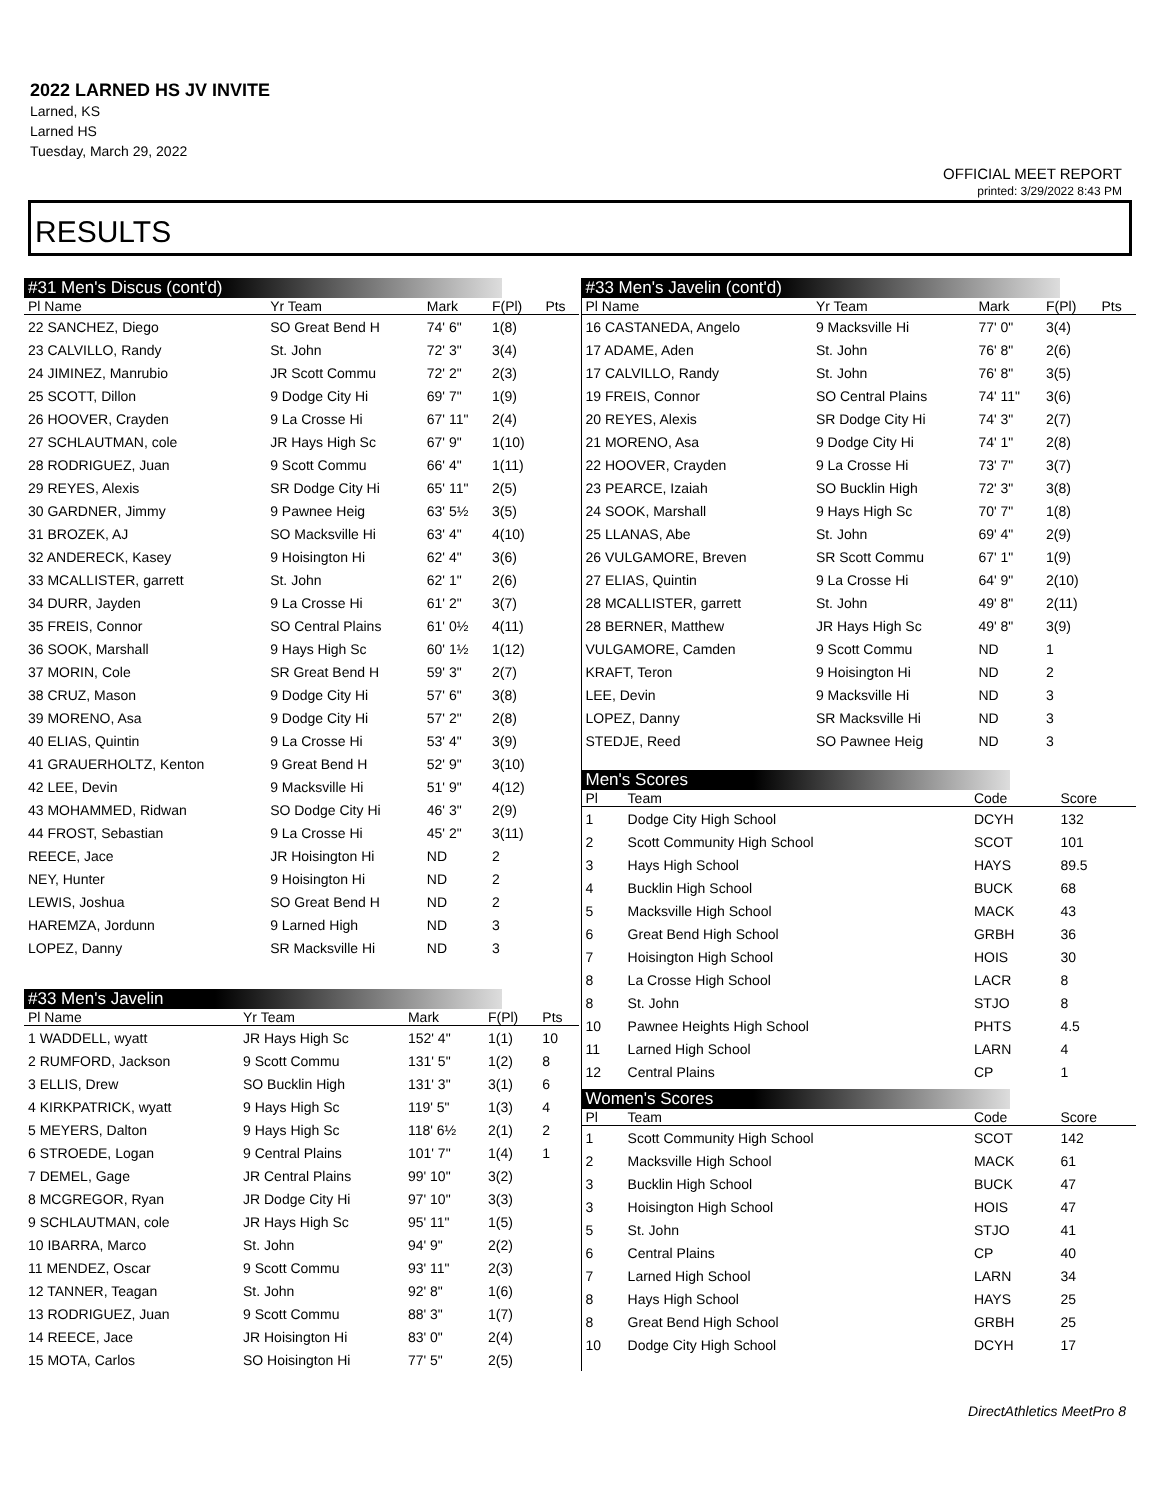2022 LARNED HS JV INVITE
Larned, KS
Larned HS
Tuesday, March 29, 2022
OFFICIAL MEET REPORT
printed: 3/29/2022 8:43 PM
RESULTS
#31 Men's Discus (cont'd)
| Pl Name | Yr Team | Mark | F(Pl) | Pts |
| --- | --- | --- | --- | --- |
| 22 SANCHEZ, Diego | SO Great Bend H | 74' 6" | 1(8) | |
| 23 CALVILLO, Randy | St. John | 72' 3" | 3(4) | |
| 24 JIMINEZ, Manrubio | JR Scott Commu | 72' 2" | 2(3) | |
| 25 SCOTT, Dillon | 9 Dodge City Hi | 69' 7" | 1(9) | |
| 26 HOOVER, Crayden | 9 La Crosse Hi | 67' 11" | 2(4) | |
| 27 SCHLAUTMAN, cole | JR Hays High Sc | 67' 9" | 1(10) | |
| 28 RODRIGUEZ, Juan | 9 Scott Commu | 66' 4" | 1(11) | |
| 29 REYES, Alexis | SR Dodge City Hi | 65' 11" | 2(5) | |
| 30 GARDNER, Jimmy | 9 Pawnee Heig | 63' 5½ | 3(5) | |
| 31 BROZEK, AJ | SO Macksville Hi | 63' 4" | 4(10) | |
| 32 ANDERECK, Kasey | 9 Hoisington Hi | 62' 4" | 3(6) | |
| 33 MCALLISTER, garrett | St. John | 62' 1" | 2(6) | |
| 34 DURR, Jayden | 9 La Crosse Hi | 61' 2" | 3(7) | |
| 35 FREIS, Connor | SO Central Plains | 61' 0½ | 4(11) | |
| 36 SOOK, Marshall | 9 Hays High Sc | 60' 1½ | 1(12) | |
| 37 MORIN, Cole | SR Great Bend H | 59' 3" | 2(7) | |
| 38 CRUZ, Mason | 9 Dodge City Hi | 57' 6" | 3(8) | |
| 39 MORENO, Asa | 9 Dodge City Hi | 57' 2" | 2(8) | |
| 40 ELIAS, Quintin | 9 La Crosse Hi | 53' 4" | 3(9) | |
| 41 GRAUERHOLTZ, Kenton | 9 Great Bend H | 52' 9" | 3(10) | |
| 42 LEE, Devin | 9 Macksville Hi | 51' 9" | 4(12) | |
| 43 MOHAMMED, Ridwan | SO Dodge City Hi | 46' 3" | 2(9) | |
| 44 FROST, Sebastian | 9 La Crosse Hi | 45' 2" | 3(11) | |
| REECE, Jace | JR Hoisington Hi | ND | 2 | |
| NEY, Hunter | 9 Hoisington Hi | ND | 2 | |
| LEWIS, Joshua | SO Great Bend H | ND | 2 | |
| HAREMZA, Jordunn | 9 Larned High | ND | 3 | |
| LOPEZ, Danny | SR Macksville Hi | ND | 3 | |
#33 Men's Javelin
| Pl Name | Yr Team | Mark | F(Pl) | Pts |
| --- | --- | --- | --- | --- |
| 1 WADDELL, wyatt | JR Hays High Sc | 152' 4" | 1(1) | 10 |
| 2 RUMFORD, Jackson | 9 Scott Commu | 131' 5" | 1(2) | 8 |
| 3 ELLIS, Drew | SO Bucklin High | 131' 3" | 3(1) | 6 |
| 4 KIRKPATRICK, wyatt | 9 Hays High Sc | 119' 5" | 1(3) | 4 |
| 5 MEYERS, Dalton | 9 Hays High Sc | 118' 6½ | 2(1) | 2 |
| 6 STROEDE, Logan | 9 Central Plains | 101' 7" | 1(4) | 1 |
| 7 DEMEL, Gage | JR Central Plains | 99' 10" | 3(2) | |
| 8 MCGREGOR, Ryan | JR Dodge City Hi | 97' 10" | 3(3) | |
| 9 SCHLAUTMAN, cole | JR Hays High Sc | 95' 11" | 1(5) | |
| 10 IBARRA, Marco | St. John | 94' 9" | 2(2) | |
| 11 MENDEZ, Oscar | 9 Scott Commu | 93' 11" | 2(3) | |
| 12 TANNER, Teagan | St. John | 92' 8" | 1(6) | |
| 13 RODRIGUEZ, Juan | 9 Scott Commu | 88' 3" | 1(7) | |
| 14 REECE, Jace | JR Hoisington Hi | 83' 0" | 2(4) | |
| 15 MOTA, Carlos | SO Hoisington Hi | 77' 5" | 2(5) | |
#33 Men's Javelin (cont'd)
| Pl Name | Yr Team | Mark | F(Pl) | Pts |
| --- | --- | --- | --- | --- |
| 16 CASTANEDA, Angelo | 9 Macksville Hi | 77' 0" | 3(4) | |
| 17 ADAME, Aden | St. John | 76' 8" | 2(6) | |
| 17 CALVILLO, Randy | St. John | 76' 8" | 3(5) | |
| 19 FREIS, Connor | SO Central Plains | 74' 11" | 3(6) | |
| 20 REYES, Alexis | SR Dodge City Hi | 74' 3" | 2(7) | |
| 21 MORENO, Asa | 9 Dodge City Hi | 74' 1" | 2(8) | |
| 22 HOOVER, Crayden | 9 La Crosse Hi | 73' 7" | 3(7) | |
| 23 PEARCE, Izaiah | SO Bucklin High | 72' 3" | 3(8) | |
| 24 SOOK, Marshall | 9 Hays High Sc | 70' 7" | 1(8) | |
| 25 LLANAS, Abe | St. John | 69' 4" | 2(9) | |
| 26 VULGAMORE, Breven | SR Scott Commu | 67' 1" | 1(9) | |
| 27 ELIAS, Quintin | 9 La Crosse Hi | 64' 9" | 2(10) | |
| 28 MCALLISTER, garrett | St. John | 49' 8" | 2(11) | |
| 28 BERNER, Matthew | JR Hays High Sc | 49' 8" | 3(9) | |
| VULGAMORE, Camden | 9 Scott Commu | ND | 1 | |
| KRAFT, Teron | 9 Hoisington Hi | ND | 2 | |
| LEE, Devin | 9 Macksville Hi | ND | 3 | |
| LOPEZ, Danny | SR Macksville Hi | ND | 3 | |
| STEDJE, Reed | SO Pawnee Heig | ND | 3 | |
Men's Scores
| Pl | Team | Code | Score |
| --- | --- | --- | --- |
| 1 | Dodge City High School | DCYH | 132 |
| 2 | Scott Community High School | SCOT | 101 |
| 3 | Hays High School | HAYS | 89.5 |
| 4 | Bucklin High School | BUCK | 68 |
| 5 | Macksville High School | MACK | 43 |
| 6 | Great Bend High School | GRBH | 36 |
| 7 | Hoisington High School | HOIS | 30 |
| 8 | La Crosse High School | LACR | 8 |
| 8 | St. John | STJO | 8 |
| 10 | Pawnee Heights High School | PHTS | 4.5 |
| 11 | Larned High School | LARN | 4 |
| 12 | Central Plains | CP | 1 |
Women's Scores
| Pl | Team | Code | Score |
| --- | --- | --- | --- |
| 1 | Scott Community High School | SCOT | 142 |
| 2 | Macksville High School | MACK | 61 |
| 3 | Bucklin High School | BUCK | 47 |
| 3 | Hoisington High School | HOIS | 47 |
| 5 | St. John | STJO | 41 |
| 6 | Central Plains | CP | 40 |
| 7 | Larned High School | LARN | 34 |
| 8 | Hays High School | HAYS | 25 |
| 8 | Great Bend High School | GRBH | 25 |
| 10 | Dodge City High School | DCYH | 17 |
DirectAthletics MeetPro 8